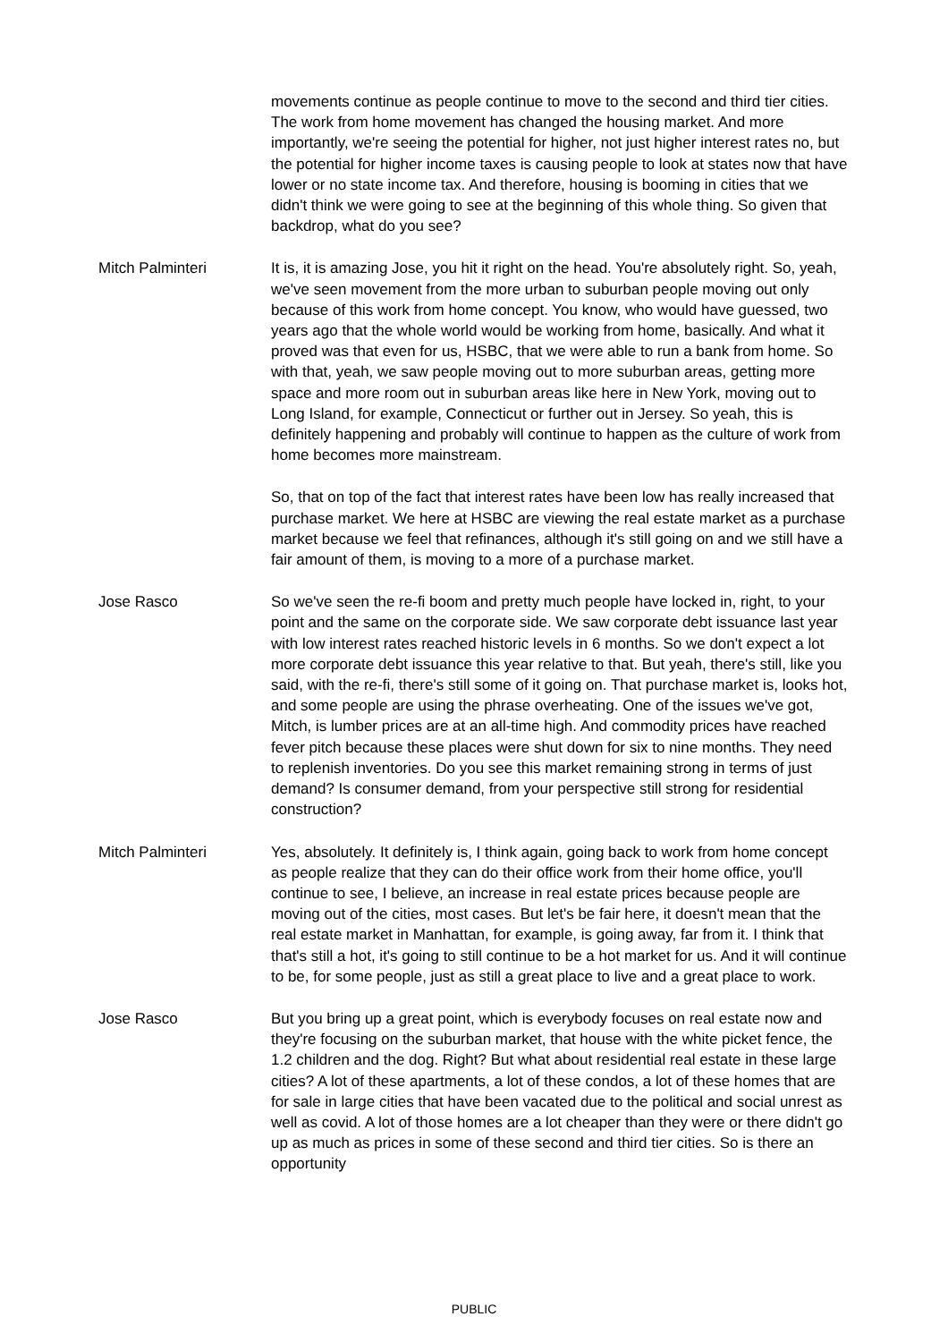movements continue as people continue to move to the second and third tier cities. The work from home movement has changed the housing market. And more importantly, we're seeing the potential for higher, not just higher interest rates no, but the potential for higher income taxes is causing people to look at states now that have lower or no state income tax. And therefore, housing is booming in cities that we didn't think we were going to see at the beginning of this whole thing. So given that backdrop, what do you see?
Mitch Palminteri It is, it is amazing Jose, you hit it right on the head. You're absolutely right. So, yeah, we've seen movement from the more urban to suburban people moving out only because of this work from home concept. You know, who would have guessed, two years ago that the whole world would be working from home, basically. And what it proved was that even for us, HSBC, that we were able to run a bank from home. So with that, yeah, we saw people moving out to more suburban areas, getting more space and more room out in suburban areas like here in New York, moving out to Long Island, for example, Connecticut or further out in Jersey. So yeah, this is definitely happening and probably will continue to happen as the culture of work from home becomes more mainstream.
So, that on top of the fact that interest rates have been low has really increased that purchase market. We here at HSBC are viewing the real estate market as a purchase market because we feel that refinances, although it's still going on and we still have a fair amount of them, is moving to a more of a purchase market.
Jose Rasco So we've seen the re-fi boom and pretty much people have locked in, right, to your point and the same on the corporate side. We saw corporate debt issuance last year with low interest rates reached historic levels in 6 months. So we don't expect a lot more corporate debt issuance this year relative to that. But yeah, there's still, like you said, with the re-fi, there's still some of it going on. That purchase market is, looks hot, and some people are using the phrase overheating. One of the issues we've got, Mitch, is lumber prices are at an all-time high. And commodity prices have reached fever pitch because these places were shut down for six to nine months. They need to replenish inventories. Do you see this market remaining strong in terms of just demand? Is consumer demand, from your perspective still strong for residential construction?
Mitch Palminteri Yes, absolutely. It definitely is, I think again, going back to work from home concept as people realize that they can do their office work from their home office, you'll continue to see, I believe, an increase in real estate prices because people are moving out of the cities, most cases. But let's be fair here, it doesn't mean that the real estate market in Manhattan, for example, is going away, far from it. I think that that's still a hot, it's going to still continue to be a hot market for us. And it will continue to be, for some people, just as still a great place to live and a great place to work.
Jose Rasco But you bring up a great point, which is everybody focuses on real estate now and they're focusing on the suburban market, that house with the white picket fence, the 1.2 children and the dog. Right? But what about residential real estate in these large cities? A lot of these apartments, a lot of these condos, a lot of these homes that are for sale in large cities that have been vacated due to the political and social unrest as well as covid. A lot of those homes are a lot cheaper than they were or there didn't go up as much as prices in some of these second and third tier cities. So is there an opportunity
PUBLIC